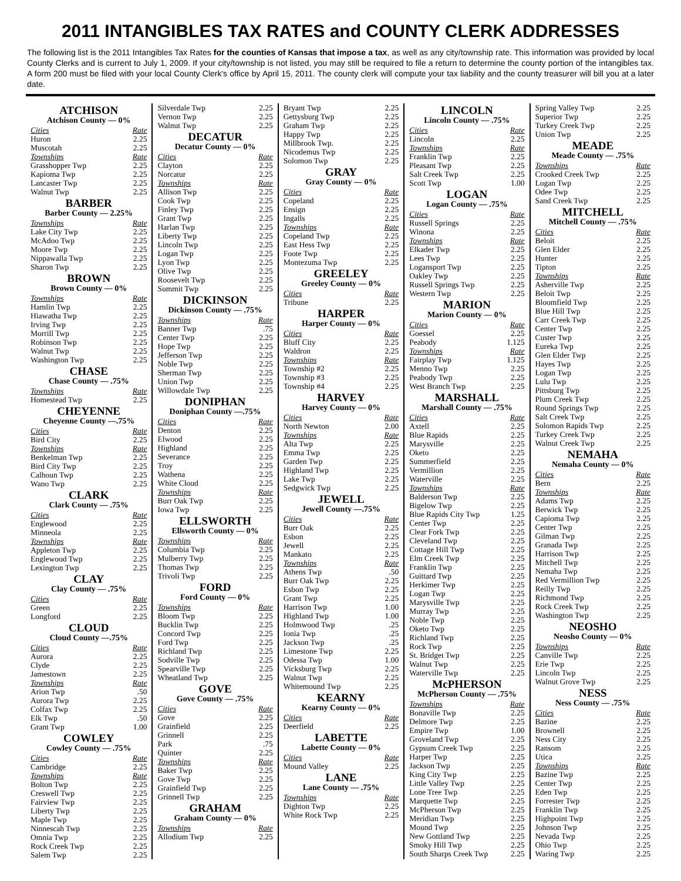2011 INTANGIBLES TAX RATES and COUNTY CLERK ADDRESSES
The following list is the 2011 Intangibles Tax Rates for the counties of Kansas that impose a tax, as well as any city/township rate. This information was provided by local County Clerks and is current to July 1, 2009. If your city/township is not listed, you may still be required to file a return to determine the county portion of the intangibles tax. A form 200 must be filed with your local County Clerk's office by April 15, 2011. The county clerk will compute your tax liability and the county treasurer will bill you at a later date.
ATCHISON
Atchison County — 0%
| Cities | Rate |
| --- | --- |
| Huron | 2.25 |
| Muscotah | 2.25 |
| Townships | Rate |
| Grasshopper Twp | 2.25 |
| Kapioma Twp | 2.25 |
| Lancaster Twp | 2.25 |
| Walnut Twp | 2.25 |
BARBER
Barber County — 2.25%
| Townships | Rate |
| --- | --- |
| Lake City Twp | 2.25 |
| McAdoo Twp | 2.25 |
| Moore Twp | 2.25 |
| Nippawalla Twp | 2.25 |
| Sharon Twp | 2.25 |
BROWN
Brown County — 0%
| Townships | Rate |
| --- | --- |
| Hamlin Twp | 2.25 |
| Hiawatha Twp | 2.25 |
| Irving Twp | 2.25 |
| Morrill Twp | 2.25 |
| Robinson Twp | 2.25 |
| Walnut Twp | 2.25 |
| Washington Twp | 2.25 |
CHASE
Chase County — .75%
| Townships | Rate |
| --- | --- |
| Homestead Twp | 2.25 |
CHEYENNE
Cheyenne County —.75%
| Cities | Rate |
| --- | --- |
| Bird City | 2.25 |
| Townships | Rate |
| Benkelman Twp | 2.25 |
| Bird City Twp | 2.25 |
| Calhoun Twp | 2.25 |
| Wano Twp | 2.25 |
CLARK
Clark County — .75%
| Cities | Rate |
| --- | --- |
| Englewood | 2.25 |
| Minneola | 2.25 |
| Townships | Rate |
| Appleton Twp | 2.25 |
| Englewood Twp | 2.25 |
| Lexington Twp | 2.25 |
CLAY
Clay County — .75%
| Cities | Rate |
| --- | --- |
| Green | 2.25 |
| Longford | 2.25 |
CLOUD
Cloud County —.75%
| Cities | Rate |
| --- | --- |
| Aurora | 2.25 |
| Clyde | 2.25 |
| Jamestown | 2.25 |
| Townships | Rate |
| Arion Twp | .50 |
| Aurora Twp | 2.25 |
| Colfax Twp | 2.25 |
| Elk Twp | .50 |
| Grant Twp | 1.00 |
COWLEY
Cowley County — .75%
| Cities | Rate |
| --- | --- |
| Cambridge | 2.25 |
| Townships | Rate |
| Bolton Twp | 2.25 |
| Creswell Twp | 2.25 |
| Fairview Twp | 2.25 |
| Liberty Twp | 2.25 |
| Maple Twp | 2.25 |
| Ninnescah Twp | 2.25 |
| Omnia Twp | 2.25 |
| Rock Creek Twp | 2.25 |
| Salem Twp | 2.25 |
| Silverdale Twp | 2.25 |
| Vernon Twp | 2.25 |
| Walnut Twp | 2.25 |
DECATUR
Decatur County — 0%
| Cities | Rate |
| --- | --- |
| Clayton | 2.25 |
| Norcatur | 2.25 |
| Townships | Rate |
| Allison Twp | 2.25 |
| Cook Twp | 2.25 |
| Finley Twp | 2.25 |
| Grant Twp | 2.25 |
| Harlan Twp | 2.25 |
| Liberty Twp | 2.25 |
| Lincoln Twp | 2.25 |
| Logan Twp | 2.25 |
| Lyon Twp | 2.25 |
| Olive Twp | 2.25 |
| Roosevelt Twp | 2.25 |
| Summit Twp | 2.25 |
DICKINSON
Dickinson County — .75%
| Townships | Rate |
| --- | --- |
| Banner Twp | .75 |
| Center Twp | 2.25 |
| Hope Twp | 2.25 |
| Jefferson Twp | 2.25 |
| Noble Twp | 2.25 |
| Sherman Twp | 2.25 |
| Union Twp | 2.25 |
| Willowdale Twp | 2.25 |
DONIPHAN
Doniphan County —.75%
| Cities | Rate |
| --- | --- |
| Denton | 2.25 |
| Elwood | 2.25 |
| Highland | 2.25 |
| Severance | 2.25 |
| Troy | 2.25 |
| Wathena | 2.25 |
| White Cloud | 2.25 |
| Townships | Rate |
| Burr Oak Twp | 2.25 |
| Iowa Twp | 2.25 |
ELLSWORTH
Ellsworth County — 0%
| Townships | Rate |
| --- | --- |
| Columbia Twp | 2.25 |
| Mulberry Twp | 2.25 |
| Thomas Twp | 2.25 |
| Trivoli Twp | 2.25 |
FORD
Ford County — 0%
| Townships | Rate |
| --- | --- |
| Bloom Twp | 2.25 |
| Bucklin Twp | 2.25 |
| Concord Twp | 2.25 |
| Ford Twp | 2.25 |
| Richland Twp | 2.25 |
| Sodville Twp | 2.25 |
| Spearville Twp | 2.25 |
| Wheatland Twp | 2.25 |
GOVE
Gove County — .75%
| Cities | Rate |
| --- | --- |
| Gove | 2.25 |
| Grainfield | 2.25 |
| Grinnell | 2.25 |
| Park | .75 |
| Quinter | 2.25 |
| Townships | Rate |
| Baker Twp | 2.25 |
| Gove Twp | 2.25 |
| Grainfield Twp | 2.25 |
| Grinnell Twp | 2.25 |
GRAHAM
Graham County — 0%
| Townships | Rate |
| --- | --- |
| Allodium Twp | 2.25 |
| Bryant Twp | 2.25 |
| Gettysburg Twp | 2.25 |
| Graham Twp | 2.25 |
| Happy Twp | 2.25 |
| Millbrook Twp. | 2.25 |
| Nicodemus Twp | 2.25 |
| Solomon Twp | 2.25 |
GRAY
Gray County — 0%
| Cities | Rate |
| --- | --- |
| Copeland | 2.25 |
| Ensign | 2.25 |
| Ingalls | 2.25 |
| Townships | Rate |
| Copeland Twp | 2.25 |
| East Hess Twp | 2.25 |
| Foote Twp | 2.25 |
| Montezuma Twp | 2.25 |
GREELEY
Greeley County — 0%
| Cities | Rate |
| --- | --- |
| Tribune | 2.25 |
HARPER
Harper County — 0%
| Cities | Rate |
| --- | --- |
| Bluff City | 2.25 |
| Waldron | 2.25 |
| Townships | Rate |
| Township #2 | 2.25 |
| Township #3 | 2.25 |
| Township #4 | 2.25 |
HARVEY
Harvey County — 0%
| Cities | Rate |
| --- | --- |
| North Newton | 2.00 |
| Townships | Rate |
| Alta Twp | 2.25 |
| Emma Twp | 2.25 |
| Garden Twp | 2.25 |
| Highland Twp | 2.25 |
| Lake Twp | 2.25 |
| Sedgwick Twp | 2.25 |
JEWELL
Jewell County —.75%
| Cities | Rate |
| --- | --- |
| Burr Oak | 2.25 |
| Esbon | 2.25 |
| Jewell | 2.25 |
| Mankato | 2.25 |
| Townships | Rate |
| Athens Twp | .50 |
| Burr Oak Twp | 2.25 |
| Esbon Twp | 2.25 |
| Grant Twp | 2.25 |
| Harrison Twp | 1.00 |
| Highland Twp | 1.00 |
| Holmwood Twp | .25 |
| Ionia Twp | .25 |
| Jackson Twp | .25 |
| Limestone Twp | 2.25 |
| Odessa Twp | 1.00 |
| Vicksburg Twp | 2.25 |
| Walnut Twp | 2.25 |
| Whitemound Twp | 2.25 |
KEARNY
Kearny County — 0%
| Cities | Rate |
| --- | --- |
| Deerfield | 2.25 |
LABETTE
Labette County — 0%
| Cities | Rate |
| --- | --- |
| Mound Valley | 2.25 |
LANE
Lane County — .75%
| Townships | Rate |
| --- | --- |
| Dighton Twp | 2.25 |
| White Rock Twp | 2.25 |
LINCOLN
Lincoln County — .75%
| Cities | Rate |
| --- | --- |
| Lincoln | 2.25 |
| Townships | Rate |
| Franklin Twp | 2.25 |
| Pleasant Twp | 2.25 |
| Salt Creek Twp | 2.25 |
| Scott Twp | 1.00 |
LOGAN
Logan County — .75%
| Cities | Rate |
| --- | --- |
| Russell Springs | 2.25 |
| Winona | 2.25 |
| Townships | Rate |
| Elkader Twp | 2.25 |
| Lees Twp | 2.25 |
| Logansport Twp | 2.25 |
| Oakley Twp | 2.25 |
| Russell Springs Twp | 2.25 |
| Western Twp | 2.25 |
MARION
Marion County — 0%
| Cities | Rate |
| --- | --- |
| Goessel | 2.25 |
| Peabody | 1.125 |
| Townships | Rate |
| Fairplay Twp | 1.125 |
| Menno Twp | 2.25 |
| Peabody Twp | 2.25 |
| West Branch Twp | 2.25 |
MARSHALL
Marshall County — .75%
| Cities | Rate |
| --- | --- |
| Axtell | 2.25 |
| Blue Rapids | 2.25 |
| Marysville | 2.25 |
| Oketo | 2.25 |
| Summerfield | 2.25 |
| Vermillion | 2.25 |
| Waterville | 2.25 |
| Townships | Rate |
| Balderson Twp | 2.25 |
| Bigelow Twp | 2.25 |
| Blue Rapids City Twp | 1.25 |
| Center Twp | 2.25 |
| Clear Fork Twp | 2.25 |
| Cleveland Twp | 2.25 |
| Cottage Hill Twp | 2.25 |
| Elm Creek Twp | 2.25 |
| Franklin Twp | 2.25 |
| Guittard Twp | 2.25 |
| Herkimer Twp | 2.25 |
| Logan Twp | 2.25 |
| Marysville Twp | 2.25 |
| Murray Twp | 2.25 |
| Noble Twp | 2.25 |
| Oketo Twp | 2.25 |
| Richland Twp | 2.25 |
| Rock Twp | 2.25 |
| St. Bridget Twp | 2.25 |
| Walnut Twp | 2.25 |
| Waterville Twp | 2.25 |
McPHERSON
McPherson County — .75%
| Townships | Rate |
| --- | --- |
| Bonaville Twp | 2.25 |
| Delmore Twp | 2.25 |
| Empire Twp | 1.00 |
| Groveland Twp | 2.25 |
| Gypsum Creek Twp | 2.25 |
| Harper Twp | 2.25 |
| Jackson Twp | 2.25 |
| King City Twp | 2.25 |
| Little Valley Twp | 2.25 |
| Lone Tree Twp | 2.25 |
| Marquette Twp | 2.25 |
| McPherson Twp | 2.25 |
| Meridian Twp | 2.25 |
| Mound Twp | 2.25 |
| New Gottland Twp | 2.25 |
| Smoky Hill Twp | 2.25 |
| South Sharps Creek Twp | 2.25 |
| Spring Valley Twp | 2.25 |
| Superior Twp | 2.25 |
| Turkey Creek Twp | 2.25 |
| Union Twp | 2.25 |
MEADE
Meade County — .75%
| Townships | Rate |
| --- | --- |
| Crooked Creek Twp | 2.25 |
| Logan Twp | 2.25 |
| Odee Twp | 2.25 |
| Sand Creek Twp | 2.25 |
MITCHELL
Mitchell County — .75%
| Cities | Rate |
| --- | --- |
| Beloit | 2.25 |
| Glen Elder | 2.25 |
| Hunter | 2.25 |
| Tipton | 2.25 |
| Townships | Rate |
| Asherville Twp | 2.25 |
| Beloit Twp | 2.25 |
| Bloomfield Twp | 2.25 |
| Blue Hill Twp | 2.25 |
| Carr Creek Twp | 2.25 |
| Center Twp | 2.25 |
| Custer Twp | 2.25 |
| Eureka Twp | 2.25 |
| Glen Elder Twp | 2.25 |
| Hayes Twp | 2.25 |
| Logan Twp | 2.25 |
| Lulu Twp | 2.25 |
| Pittsburg Twp | 2.25 |
| Plum Creek Twp | 2.25 |
| Round Springs Twp | 2.25 |
| Salt Creek Twp | 2.25 |
| Solomon Rapids Twp | 2.25 |
| Turkey Creek Twp | 2.25 |
| Walnut Creek Twp | 2.25 |
NEMAHA
Nemaha County — 0%
| Cities | Rate |
| --- | --- |
| Bern | 2.25 |
| Townships | Rate |
| Adams Twp | 2.25 |
| Berwick Twp | 2.25 |
| Capioma Twp | 2.25 |
| Center Twp | 2.25 |
| Gilman Twp | 2.25 |
| Granada Twp | 2.25 |
| Harrison Twp | 2.25 |
| Mitchell Twp | 2.25 |
| Nemaha Twp | 2.25 |
| Red Vermillion Twp | 2.25 |
| Reilly Twp | 2.25 |
| Richmond Twp | 2.25 |
| Rock Creek Twp | 2.25 |
| Washington Twp | 2.25 |
NEOSHO
Neosho County — 0%
| Townships | Rate |
| --- | --- |
| Canville Twp | 2.25 |
| Erie Twp | 2.25 |
| Lincoln Twp | 2.25 |
| Walnut Grove Twp | 2.25 |
NESS
Ness County — .75%
| Cities | Rate |
| --- | --- |
| Bazine | 2.25 |
| Brownell | 2.25 |
| Ness City | 2.25 |
| Ransom | 2.25 |
| Utica | 2.25 |
| Townships | Rate |
| Bazine Twp | 2.25 |
| Center Twp | 2.25 |
| Eden Twp | 2.25 |
| Forrester Twp | 2.25 |
| Franklin Twp | 2.25 |
| Highpoint Twp | 2.25 |
| Johnson Twp | 2.25 |
| Nevada Twp | 2.25 |
| Ohio Twp | 2.25 |
| Waring Twp | 2.25 |